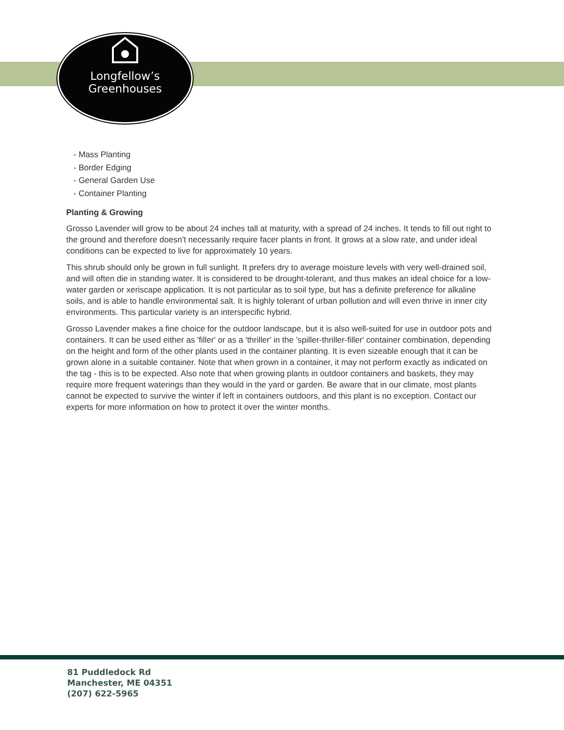Longfellow’s
Greenhouses
- Mass Planting
- Border Edging
- General Garden Use
- Container Planting
Planting & Growing
Grosso Lavender will grow to be about 24 inches tall at maturity, with a spread of 24 inches. It tends to fill out right to the ground and therefore doesn't necessarily require facer plants in front. It grows at a slow rate, and under ideal conditions can be expected to live for approximately 10 years.
This shrub should only be grown in full sunlight. It prefers dry to average moisture levels with very well-drained soil, and will often die in standing water. It is considered to be drought-tolerant, and thus makes an ideal choice for a low-water garden or xeriscape application. It is not particular as to soil type, but has a definite preference for alkaline soils, and is able to handle environmental salt. It is highly tolerant of urban pollution and will even thrive in inner city environments. This particular variety is an interspecific hybrid.
Grosso Lavender makes a fine choice for the outdoor landscape, but it is also well-suited for use in outdoor pots and containers. It can be used either as 'filler' or as a 'thriller' in the 'spiller-thriller-filler' container combination, depending on the height and form of the other plants used in the container planting. It is even sizeable enough that it can be grown alone in a suitable container. Note that when grown in a container, it may not perform exactly as indicated on the tag - this is to be expected. Also note that when growing plants in outdoor containers and baskets, they may require more frequent waterings than they would in the yard or garden. Be aware that in our climate, most plants cannot be expected to survive the winter if left in containers outdoors, and this plant is no exception. Contact our experts for more information on how to protect it over the winter months.
81 Puddledock Rd
Manchester, ME 04351
(207) 622-5965